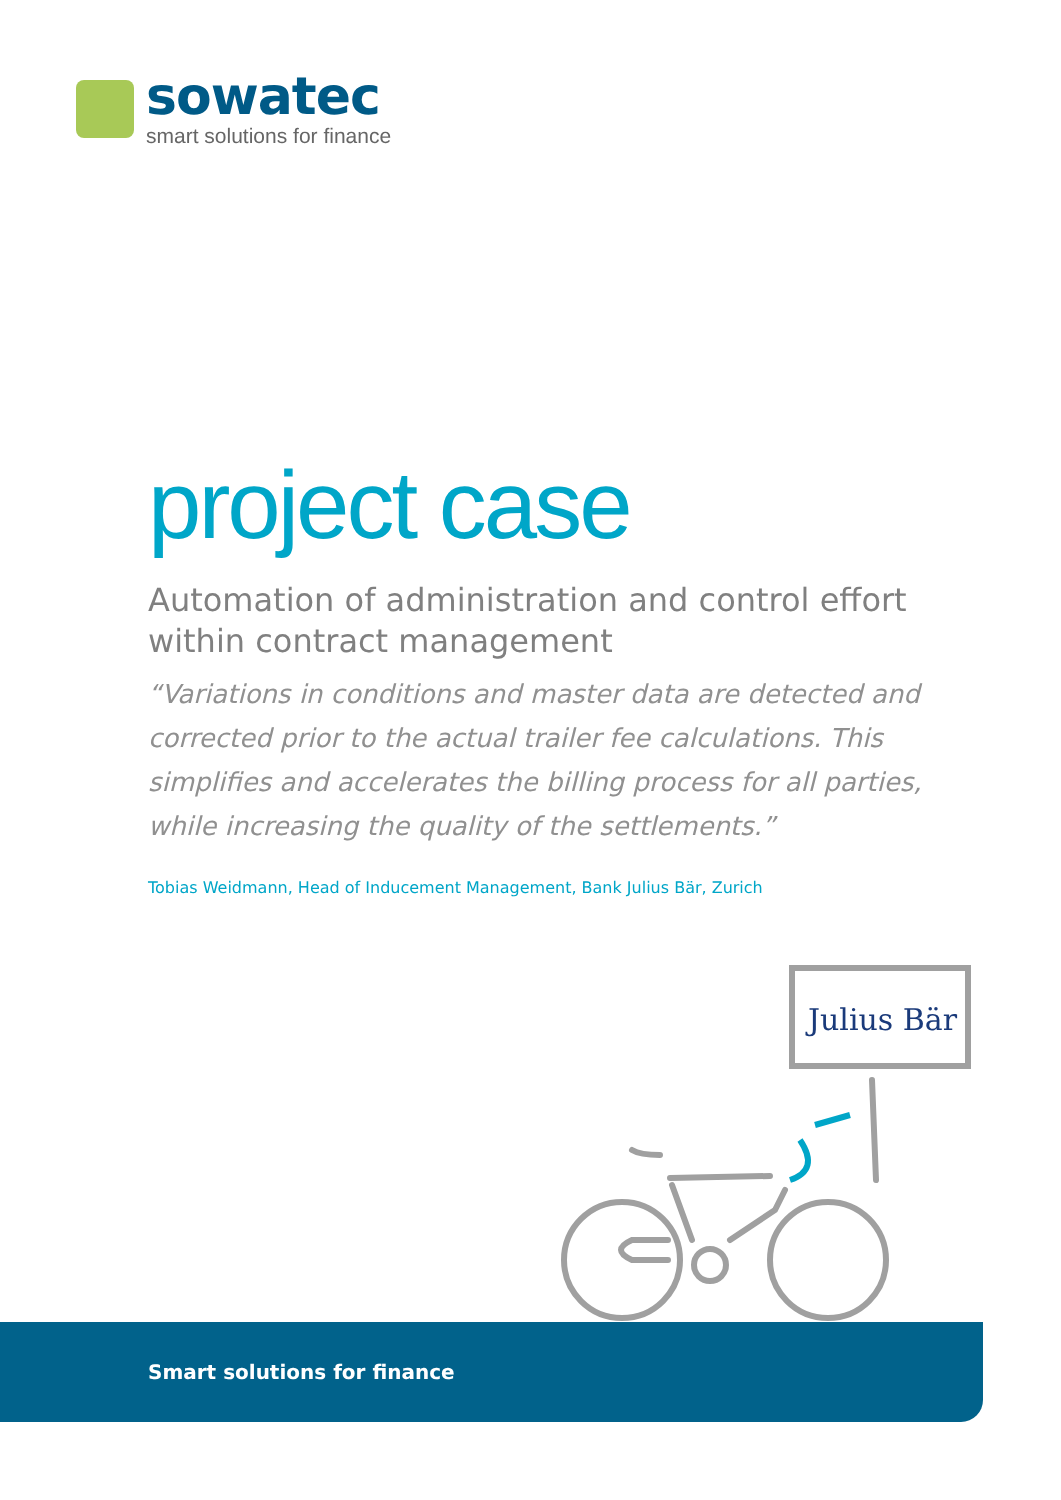sowatec
smart solutions for finance
project case
Automation of administration and control effort within contract management
“Variations in conditions and master data are detected and corrected prior to the actual trailer fee calculations. This simplifies and accelerates the billing process for all parties, while increasing the quality of the settlements.”
Tobias Weidmann, Head of Inducement Management, Bank Julius Bär, Zurich
Julius Bär
Smart solutions for finance